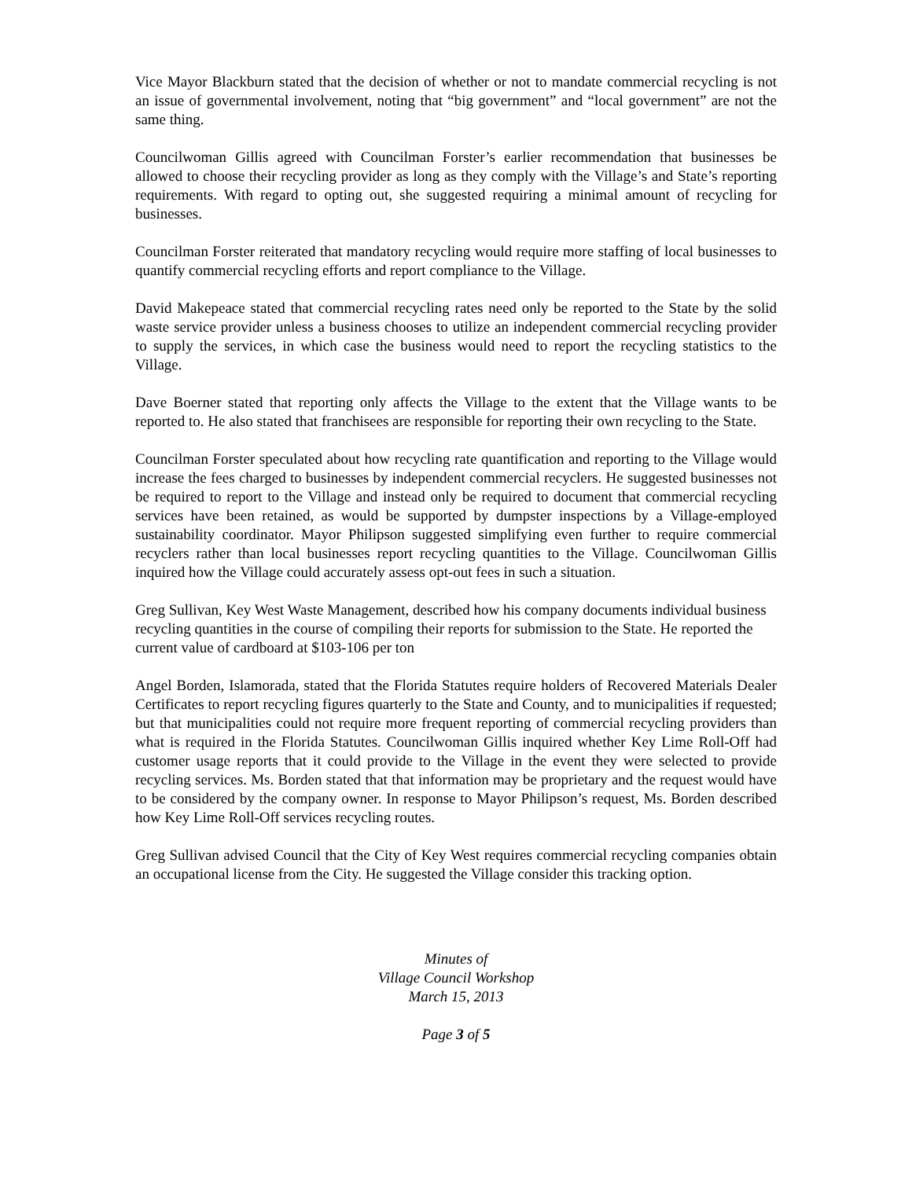Vice Mayor Blackburn stated that the decision of whether or not to mandate commercial recycling is not an issue of governmental involvement, noting that “big government” and “local government” are not the same thing.
Councilwoman Gillis agreed with Councilman Forster’s earlier recommendation that businesses be allowed to choose their recycling provider as long as they comply with the Village’s and State’s reporting requirements. With regard to opting out, she suggested requiring a minimal amount of recycling for businesses.
Councilman Forster reiterated that mandatory recycling would require more staffing of local businesses to quantify commercial recycling efforts and report compliance to the Village.
David Makepeace stated that commercial recycling rates need only be reported to the State by the solid waste service provider unless a business chooses to utilize an independent commercial recycling provider to supply the services, in which case the business would need to report the recycling statistics to the Village.
Dave Boerner stated that reporting only affects the Village to the extent that the Village wants to be reported to. He also stated that franchisees are responsible for reporting their own recycling to the State.
Councilman Forster speculated about how recycling rate quantification and reporting to the Village would increase the fees charged to businesses by independent commercial recyclers. He suggested businesses not be required to report to the Village and instead only be required to document that commercial recycling services have been retained, as would be supported by dumpster inspections by a Village-employed sustainability coordinator. Mayor Philipson suggested simplifying even further to require commercial recyclers rather than local businesses report recycling quantities to the Village. Councilwoman Gillis inquired how the Village could accurately assess opt-out fees in such a situation.
Greg Sullivan, Key West Waste Management, described how his company documents individual business recycling quantities in the course of compiling their reports for submission to the State. He reported the current value of cardboard at $103-106 per ton
Angel Borden, Islamorada, stated that the Florida Statutes require holders of Recovered Materials Dealer Certificates to report recycling figures quarterly to the State and County, and to municipalities if requested; but that municipalities could not require more frequent reporting of commercial recycling providers than what is required in the Florida Statutes. Councilwoman Gillis inquired whether Key Lime Roll-Off had customer usage reports that it could provide to the Village in the event they were selected to provide recycling services. Ms. Borden stated that that information may be proprietary and the request would have to be considered by the company owner. In response to Mayor Philipson’s request, Ms. Borden described how Key Lime Roll-Off services recycling routes.
Greg Sullivan advised Council that the City of Key West requires commercial recycling companies obtain an occupational license from the City. He suggested the Village consider this tracking option.
Minutes of
Village Council Workshop
March 15, 2013
Page 3 of 5